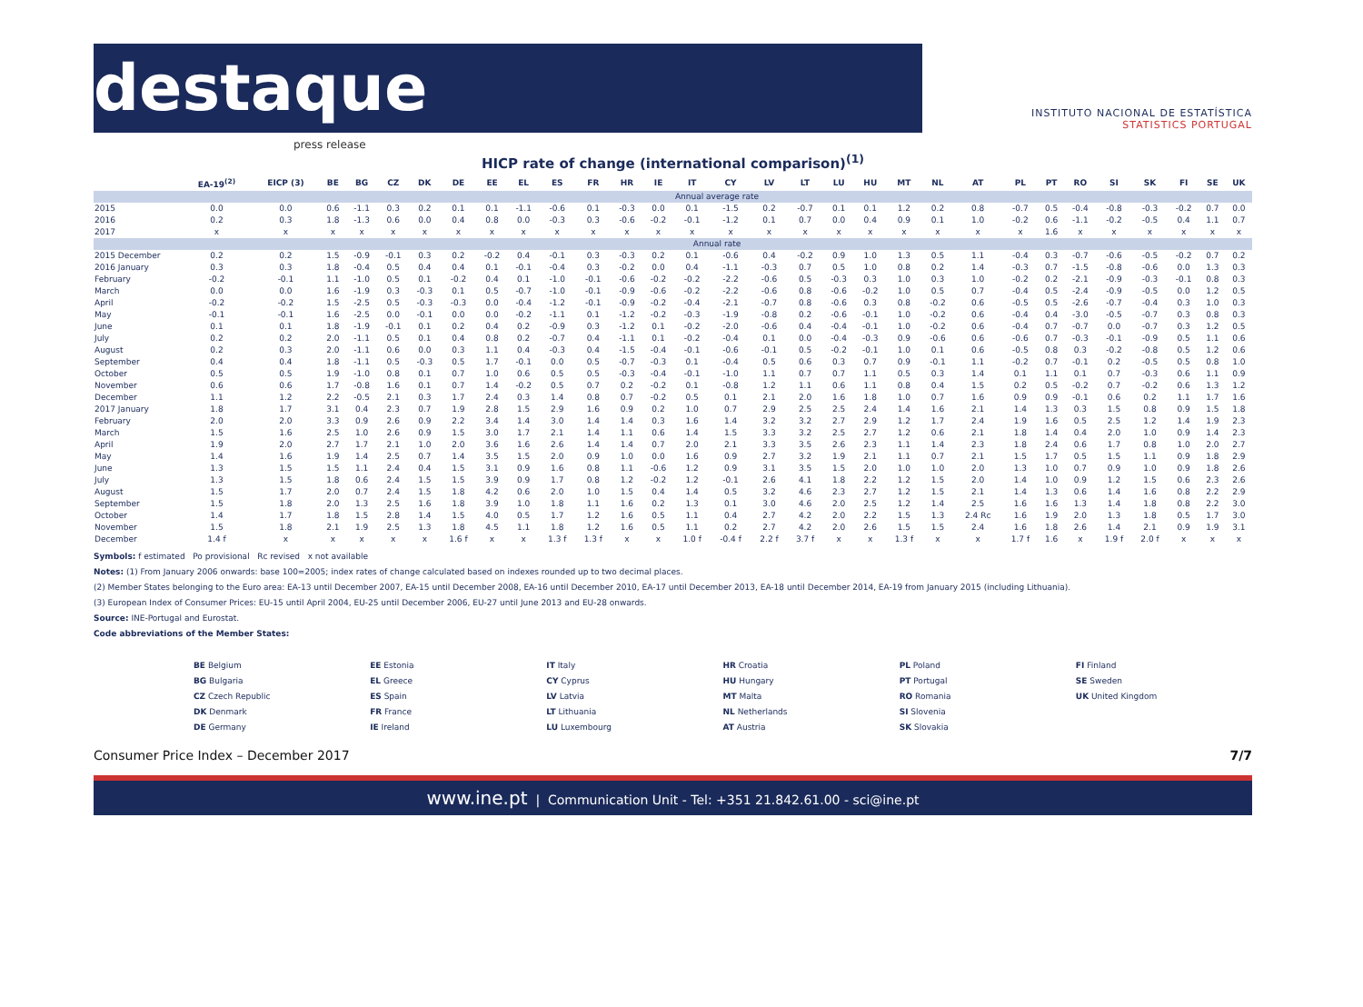destaque
press release
INSTITUTO NACIONAL DE ESTATÍSTICA
STATISTICS PORTUGAL
HICP rate of change (international comparison)<sup>(1)</sup>
| | EA-19<sup>(2)</sup> | EICP (3) | BE | BG | CZ | DK | DE | EE | EL | ES | FR | HR | IE | IT | CY | LV | LT | LU | HU | MT | NL | AT | PL | PT | RO | SI | SK | FI | SE | UK |
| --- | --- | --- | --- | --- | --- | --- | --- | --- | --- | --- | --- | --- | --- | --- | --- | --- | --- | --- | --- | --- | --- | --- | --- | --- | --- | --- | --- | --- | --- | --- |
| | Annual average rate | | | | | | | | | | | | | | | | | | | | | | | | | | | | | |
| 2015 | 0.0 | 0.0 | 0.6 | -1.1 | 0.3 | 0.2 | 0.1 | 0.1 | -1.1 | -0.6 | 0.1 | -0.3 | 0.0 | 0.1 | -1.5 | 0.2 | -0.7 | 0.1 | 0.1 | 1.2 | 0.2 | 0.8 | -0.7 | 0.5 | -0.4 | -0.8 | -0.3 | -0.2 | 0.7 | 0.0 |
| 2016 | 0.2 | 0.3 | 1.8 | -1.3 | 0.6 | 0.0 | 0.4 | 0.8 | 0.0 | -0.3 | 0.3 | -0.6 | -0.2 | -0.1 | -1.2 | 0.1 | 0.7 | 0.0 | 0.4 | 0.9 | 0.1 | 1.0 | -0.2 | 0.6 | -1.1 | -0.2 | -0.5 | 0.4 | 1.1 | 0.7 |
| 2017 | x | x | x | x | x | x | x | x | x | x | x | x | x | x | x | x | x | x | x | x | x | x | x | 1.6 | x | x | x | x | x | x |
| | Annual rate | | | | | | | | | | | | | | | | | | | | | | | | | | | | | |
| 2015 December | 0.2 | 0.2 | 1.5 | -0.9 | -0.1 | 0.3 | 0.2 | -0.2 | 0.4 | -0.1 | 0.3 | -0.3 | 0.2 | 0.1 | -0.6 | 0.4 | -0.2 | 0.9 | 1.0 | 1.3 | 0.5 | 1.1 | -0.4 | 0.3 | -0.7 | -0.6 | -0.5 | -0.2 | 0.7 | 0.2 |
| 2016 January | 0.3 | 0.3 | 1.8 | -0.4 | 0.5 | 0.4 | 0.4 | 0.1 | -0.1 | -0.4 | 0.3 | -0.2 | 0.0 | 0.4 | -1.1 | -0.3 | 0.7 | 0.5 | 1.0 | 0.8 | 0.2 | 1.4 | -0.3 | 0.7 | -1.5 | -0.8 | -0.6 | 0.0 | 1.3 | 0.3 |
| February | -0.2 | -0.1 | 1.1 | -1.0 | 0.5 | 0.1 | -0.2 | 0.4 | 0.1 | -1.0 | -0.1 | -0.6 | -0.2 | -0.2 | -2.2 | -0.6 | 0.5 | -0.3 | 0.3 | 1.0 | 0.3 | 1.0 | -0.2 | 0.2 | -2.1 | -0.9 | -0.3 | -0.1 | 0.8 | 0.3 |
| March | 0.0 | 0.0 | 1.6 | -1.9 | 0.3 | -0.3 | 0.1 | 0.5 | -0.7 | -1.0 | -0.1 | -0.9 | -0.6 | -0.2 | -2.2 | -0.6 | 0.8 | -0.6 | -0.2 | 1.0 | 0.5 | 0.7 | -0.4 | 0.5 | -2.4 | -0.9 | -0.5 | 0.0 | 1.2 | 0.5 |
| April | -0.2 | -0.2 | 1.5 | -2.5 | 0.5 | -0.3 | -0.3 | 0.0 | -0.4 | -1.2 | -0.1 | -0.9 | -0.2 | -0.4 | -2.1 | -0.7 | 0.8 | -0.6 | 0.3 | 0.8 | -0.2 | 0.6 | -0.5 | 0.5 | -2.6 | -0.7 | -0.4 | 0.3 | 1.0 | 0.3 |
| May | -0.1 | -0.1 | 1.6 | -2.5 | 0.0 | -0.1 | 0.0 | 0.0 | -0.2 | -1.1 | 0.1 | -1.2 | -0.2 | -0.3 | -1.9 | -0.8 | 0.2 | -0.6 | -0.1 | 1.0 | -0.2 | 0.6 | -0.4 | 0.4 | -3.0 | -0.5 | -0.7 | 0.3 | 0.8 | 0.3 |
| June | 0.1 | 0.1 | 1.8 | -1.9 | -0.1 | 0.1 | 0.2 | 0.4 | 0.2 | -0.9 | 0.3 | -1.2 | 0.1 | -0.2 | -2.0 | -0.6 | 0.4 | -0.4 | -0.1 | 1.0 | -0.2 | 0.6 | -0.4 | 0.7 | -0.7 | 0.0 | -0.7 | 0.3 | 1.2 | 0.5 |
| July | 0.2 | 0.2 | 2.0 | -1.1 | 0.5 | 0.1 | 0.4 | 0.8 | 0.2 | -0.7 | 0.4 | -1.1 | 0.1 | -0.2 | -0.4 | 0.1 | 0.0 | -0.4 | -0.3 | 0.9 | -0.6 | 0.6 | -0.6 | 0.7 | -0.3 | -0.1 | -0.9 | 0.5 | 1.1 | 0.6 |
| August | 0.2 | 0.3 | 2.0 | -1.1 | 0.6 | 0.0 | 0.3 | 1.1 | 0.4 | -0.3 | 0.4 | -1.5 | -0.4 | -0.1 | -0.6 | -0.1 | 0.5 | -0.2 | -0.1 | 1.0 | 0.1 | 0.6 | -0.5 | 0.8 | 0.3 | -0.2 | -0.8 | 0.5 | 1.2 | 0.6 |
| September | 0.4 | 0.4 | 1.8 | -1.1 | 0.5 | -0.3 | 0.5 | 1.7 | -0.1 | 0.0 | 0.5 | -0.7 | -0.3 | 0.1 | -0.4 | 0.5 | 0.6 | 0.3 | 0.7 | 0.9 | -0.1 | 1.1 | -0.2 | 0.7 | -0.1 | 0.2 | -0.5 | 0.5 | 0.8 | 1.0 |
| October | 0.5 | 0.5 | 1.9 | -1.0 | 0.8 | 0.1 | 0.7 | 1.0 | 0.6 | 0.5 | 0.5 | -0.3 | -0.4 | -0.1 | -1.0 | 1.1 | 0.7 | 0.7 | 1.1 | 0.5 | 0.3 | 1.4 | 0.1 | 1.1 | 0.1 | 0.7 | -0.3 | 0.6 | 1.1 | 0.9 |
| November | 0.6 | 0.6 | 1.7 | -0.8 | 1.6 | 0.1 | 0.7 | 1.4 | -0.2 | 0.5 | 0.7 | 0.2 | -0.2 | 0.1 | -0.8 | 1.2 | 1.1 | 0.6 | 1.1 | 0.8 | 0.4 | 1.5 | 0.2 | 0.5 | -0.2 | 0.7 | -0.2 | 0.6 | 1.3 | 1.2 |
| December | 1.1 | 1.2 | 2.2 | -0.5 | 2.1 | 0.3 | 1.7 | 2.4 | 0.3 | 1.4 | 0.8 | 0.7 | -0.2 | 0.5 | 0.1 | 2.1 | 2.0 | 1.6 | 1.8 | 1.0 | 0.7 | 1.6 | 0.9 | 0.9 | -0.1 | 0.6 | 0.2 | 1.1 | 1.7 | 1.6 |
| 2017 January | 1.8 | 1.7 | 3.1 | 0.4 | 2.3 | 0.7 | 1.9 | 2.8 | 1.5 | 2.9 | 1.6 | 0.9 | 0.2 | 1.0 | 0.7 | 2.9 | 2.5 | 2.5 | 2.4 | 1.4 | 1.6 | 2.1 | 1.4 | 1.3 | 0.3 | 1.5 | 0.8 | 0.9 | 1.5 | 1.8 |
| February | 2.0 | 2.0 | 3.3 | 0.9 | 2.6 | 0.9 | 2.2 | 3.4 | 1.4 | 3.0 | 1.4 | 1.4 | 0.3 | 1.6 | 1.4 | 3.2 | 3.2 | 2.7 | 2.9 | 1.2 | 1.7 | 2.4 | 1.9 | 1.6 | 0.5 | 2.5 | 1.2 | 1.4 | 1.9 | 2.3 |
| March | 1.5 | 1.6 | 2.5 | 1.0 | 2.6 | 0.9 | 1.5 | 3.0 | 1.7 | 2.1 | 1.4 | 1.1 | 0.6 | 1.4 | 1.5 | 3.3 | 3.2 | 2.5 | 2.7 | 1.2 | 0.6 | 2.1 | 1.8 | 1.4 | 0.4 | 2.0 | 1.0 | 0.9 | 1.4 | 2.3 |
| April | 1.9 | 2.0 | 2.7 | 1.7 | 2.1 | 1.0 | 2.0 | 3.6 | 1.6 | 2.6 | 1.4 | 1.4 | 0.7 | 2.0 | 2.1 | 3.3 | 3.5 | 2.6 | 2.3 | 1.1 | 1.4 | 2.3 | 1.8 | 2.4 | 0.6 | 1.7 | 0.8 | 1.0 | 2.0 | 2.7 |
| May | 1.4 | 1.6 | 1.9 | 1.4 | 2.5 | 0.7 | 1.4 | 3.5 | 1.5 | 2.0 | 0.9 | 1.0 | 0.0 | 1.6 | 0.9 | 2.7 | 3.2 | 1.9 | 2.1 | 1.1 | 0.7 | 2.1 | 1.5 | 1.7 | 0.5 | 1.5 | 1.1 | 0.9 | 1.8 | 2.9 |
| June | 1.3 | 1.5 | 1.5 | 1.1 | 2.4 | 0.4 | 1.5 | 3.1 | 0.9 | 1.6 | 0.8 | 1.1 | -0.6 | 1.2 | 0.9 | 3.1 | 3.5 | 1.5 | 2.0 | 1.0 | 1.0 | 2.0 | 1.3 | 1.0 | 0.7 | 0.9 | 1.0 | 0.9 | 1.8 | 2.6 |
| July | 1.3 | 1.5 | 1.8 | 0.6 | 2.4 | 1.5 | 1.5 | 3.9 | 0.9 | 1.7 | 0.8 | 1.2 | -0.2 | 1.2 | -0.1 | 2.6 | 4.1 | 1.8 | 2.2 | 1.2 | 1.5 | 2.0 | 1.4 | 1.0 | 0.9 | 1.2 | 1.5 | 0.6 | 2.3 | 2.6 |
| August | 1.5 | 1.7 | 2.0 | 0.7 | 2.4 | 1.5 | 1.8 | 4.2 | 0.6 | 2.0 | 1.0 | 1.5 | 0.4 | 1.4 | 0.5 | 3.2 | 4.6 | 2.3 | 2.7 | 1.2 | 1.5 | 2.1 | 1.4 | 1.3 | 0.6 | 1.4 | 1.6 | 0.8 | 2.2 | 2.9 |
| September | 1.5 | 1.8 | 2.0 | 1.3 | 2.5 | 1.6 | 1.8 | 3.9 | 1.0 | 1.8 | 1.1 | 1.6 | 0.2 | 1.3 | 0.1 | 3.0 | 4.6 | 2.0 | 2.5 | 1.2 | 1.4 | 2.5 | 1.6 | 1.6 | 1.3 | 1.4 | 1.8 | 0.8 | 2.2 | 3.0 |
| October | 1.4 | 1.7 | 1.8 | 1.5 | 2.8 | 1.4 | 1.5 | 4.0 | 0.5 | 1.7 | 1.2 | 1.6 | 0.5 | 1.1 | 0.4 | 2.7 | 4.2 | 2.0 | 2.2 | 1.5 | 1.3 | 2.4 Rc | 1.6 | 1.9 | 2.0 | 1.3 | 1.8 | 0.5 | 1.7 | 3.0 |
| November | 1.5 | 1.8 | 2.1 | 1.9 | 2.5 | 1.3 | 1.8 | 4.5 | 1.1 | 1.8 | 1.2 | 1.6 | 0.5 | 1.1 | 0.2 | 2.7 | 4.2 | 2.0 | 2.6 | 1.5 | 1.5 | 2.4 | 1.6 | 1.8 | 2.6 | 1.4 | 2.1 | 0.9 | 1.9 | 3.1 |
| December | 1.4 f | x | x | x | x | x | 1.6 f | x | x | 1.3 f | 1.3 f | x | x | 1.0 f | -0.4 f | 2.2 f | 3.7 f | x | x | 1.3 f | x | x | 1.7 f | 1.6 | x | 1.9 f | 2.0 f | x | x | x |
Symbols: f estimated Po provisional Rc revised x not available
Notes: (1) From January 2006 onwards: base 100=2005; index rates of change calculated based on indexes rounded up to two decimal places.
(2) Member States belonging to the Euro area: EA-13 until December 2007, EA-15 until December 2008, EA-16 until December 2010, EA-17 until December 2013, EA-18 until December 2014, EA-19 from January 2015 (including Lithuania).
(3) European Index of Consumer Prices: EU-15 until April 2004, EU-25 until December 2006, EU-27 until June 2013 and EU-28 onwards.
Source: INE-Portugal and Eurostat.
Code abbreviations of the Member States:
BE Belgium
BG Bulgaria
CZ Czech Republic
DK Denmark
DE Germany
EE Estonia
EL Greece
ES Spain
FR France
IE Ireland
IT Italy
CY Cyprus
LV Latvia
LT Lithuania
LU Luxembourg
HR Croatia
HU Hungary
MT Malta
NL Netherlands
AT Austria
PL Poland
PT Portugal
RO Romania
SI Slovenia
SK Slovakia
FI Finland
SE Sweden
UK United Kingdom
Consumer Price Index – December 2017 7/7
www.ine.pt | Communication Unit - Tel: +351 21.842.61.00 - sci@ine.pt